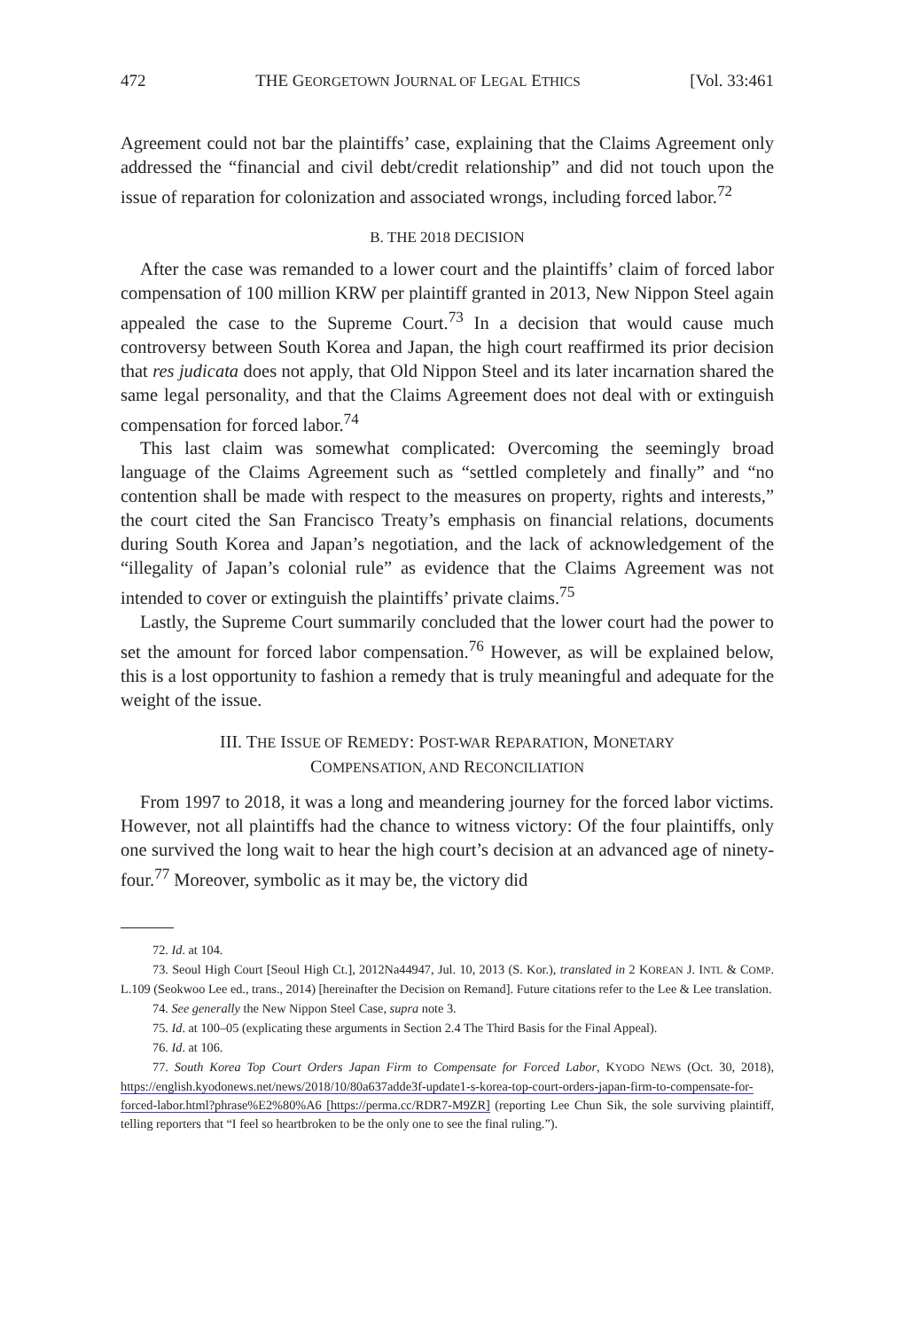472 THE GEORGETOWN JOURNAL OF LEGAL ETHICS [Vol. 33:461
Agreement could not bar the plaintiffs’ case, explaining that the Claims Agreement only addressed the “financial and civil debt/credit relationship” and did not touch upon the issue of reparation for colonization and associated wrongs, including forced labor.<sup>72</sup>
B. THE 2018 DECISION
After the case was remanded to a lower court and the plaintiffs’ claim of forced labor compensation of 100 million KRW per plaintiff granted in 2013, New Nippon Steel again appealed the case to the Supreme Court.<sup>73</sup> In a decision that would cause much controversy between South Korea and Japan, the high court reaffirmed its prior decision that res judicata does not apply, that Old Nippon Steel and its later incarnation shared the same legal personality, and that the Claims Agreement does not deal with or extinguish compensation for forced labor.<sup>74</sup>
This last claim was somewhat complicated: Overcoming the seemingly broad language of the Claims Agreement such as “settled completely and finally” and “no contention shall be made with respect to the measures on property, rights and interests,” the court cited the San Francisco Treaty’s emphasis on financial relations, documents during South Korea and Japan’s negotiation, and the lack of acknowledgement of the “illegality of Japan’s colonial rule” as evidence that the Claims Agreement was not intended to cover or extinguish the plaintiffs’ private claims.<sup>75</sup>
Lastly, the Supreme Court summarily concluded that the lower court had the power to set the amount for forced labor compensation.<sup>76</sup> However, as will be explained below, this is a lost opportunity to fashion a remedy that is truly meaningful and adequate for the weight of the issue.
III. THE ISSUE OF REMEDY: POST-WAR REPARATION, MONETARY
COMPENSATION, AND RECONCILIATION
From 1997 to 2018, it was a long and meandering journey for the forced labor victims. However, not all plaintiffs had the chance to witness victory: Of the four plaintiffs, only one survived the long wait to hear the high court’s decision at an advanced age of ninety-four.<sup>77</sup> Moreover, symbolic as it may be, the victory did
72. Id. at 104.
73. Seoul High Court [Seoul High Ct.], 2012Na44947, Jul. 10, 2013 (S. Kor.), translated in 2 KOREAN J. INTL & COMP. L.109 (Seokwoo Lee ed., trans., 2014) [hereinafter the Decision on Remand]. Future citations refer to the Lee & Lee translation.
74. See generally the New Nippon Steel Case, supra note 3.
75. Id. at 100–05 (explicating these arguments in Section 2.4 The Third Basis for the Final Appeal).
76. Id. at 106.
77. South Korea Top Court Orders Japan Firm to Compensate for Forced Labor, KYODO NEWS (Oct. 30, 2018), https://english.kyodonews.net/news/2018/10/80a637adde3f-update1-s-korea-top-court-orders-japan-firm-to-compensate-for-forced-labor.html?phrase%E2%80%A6 [https://perma.cc/RDR7-M9ZR] (reporting Lee Chun Sik, the sole surviving plaintiff, telling reporters that “I feel so heartbroken to be the only one to see the final ruling.”).